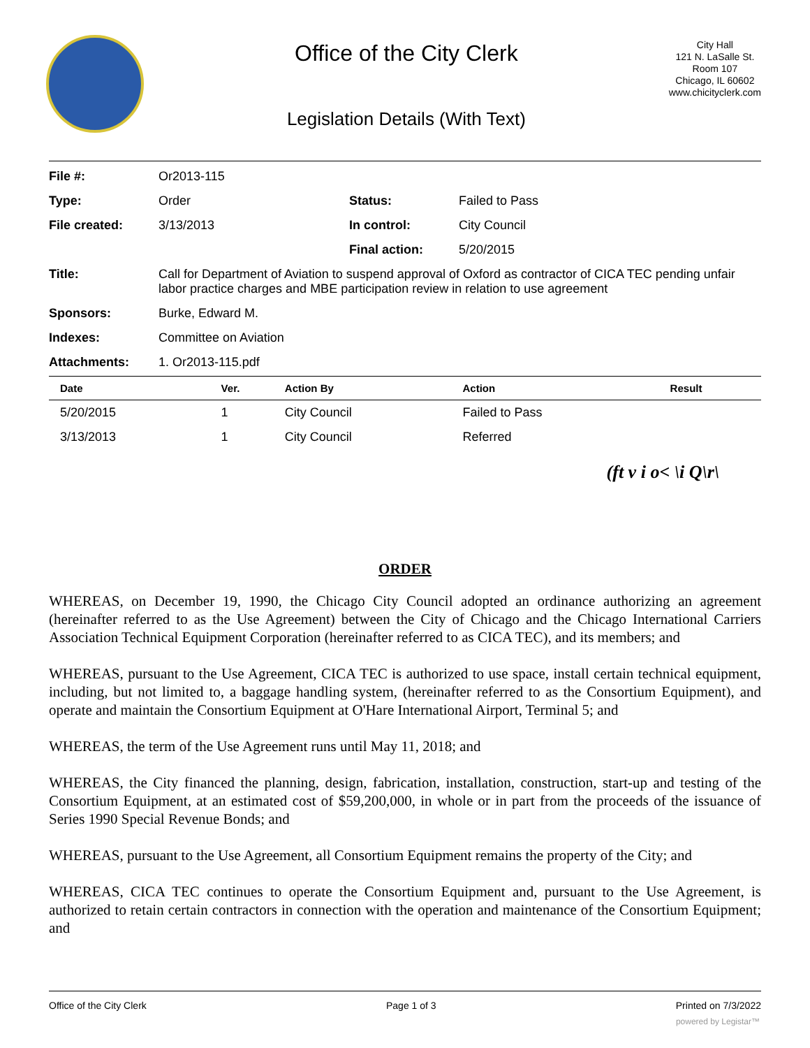Office of the City Clerk
Legislation Details (With Text)
City Hall
121 N. LaSalle St.
Room 107
Chicago, IL 60602
www.chicityclerk.com
| File #: | Or2013-115 | | |
| Type: | Order | Status: | Failed to Pass |
| File created: | 3/13/2013 | In control: | City Council |
| | | Final action: | 5/20/2015 |
| Title: | Call for Department of Aviation to suspend approval of Oxford as contractor of CICA TEC pending unfair labor practice charges and MBE participation review in relation to use agreement | | |
| Sponsors: | Burke, Edward M. | | |
| Indexes: | Committee on Aviation | | |
| Attachments: | 1. Or2013-115.pdf | | |
| Date | Ver. | Action By | Action | Result |
| --- | --- | --- | --- | --- |
| 5/20/2015 | 1 | City Council | Failed to Pass | |
| 3/13/2013 | 1 | City Council | Referred | |
(ft v i o< \i Q\r\
ORDER
WHEREAS, on December 19, 1990, the Chicago City Council adopted an ordinance authorizing an agreement (hereinafter referred to as the Use Agreement) between the City of Chicago and the Chicago International Carriers Association Technical Equipment Corporation (hereinafter referred to as CICA TEC), and its members; and
WHEREAS, pursuant to the Use Agreement, CICA TEC is authorized to use space, install certain technical equipment, including, but not limited to, a baggage handling system, (hereinafter referred to as the Consortium Equipment), and operate and maintain the Consortium Equipment at O'Hare International Airport, Terminal 5; and
WHEREAS, the term of the Use Agreement runs until May 11, 2018; and
WHEREAS, the City financed the planning, design, fabrication, installation, construction, start-up and testing of the Consortium Equipment, at an estimated cost of $59,200,000, in whole or in part from the proceeds of the issuance of Series 1990 Special Revenue Bonds; and
WHEREAS, pursuant to the Use Agreement, all Consortium Equipment remains the property of the City; and
WHEREAS, CICA TEC continues to operate the Consortium Equipment and, pursuant to the Use Agreement, is authorized to retain certain contractors in connection with the operation and maintenance of the Consortium Equipment; and
Office of the City Clerk Page 1 of 3 Printed on 7/3/2022
powered by Legistar™